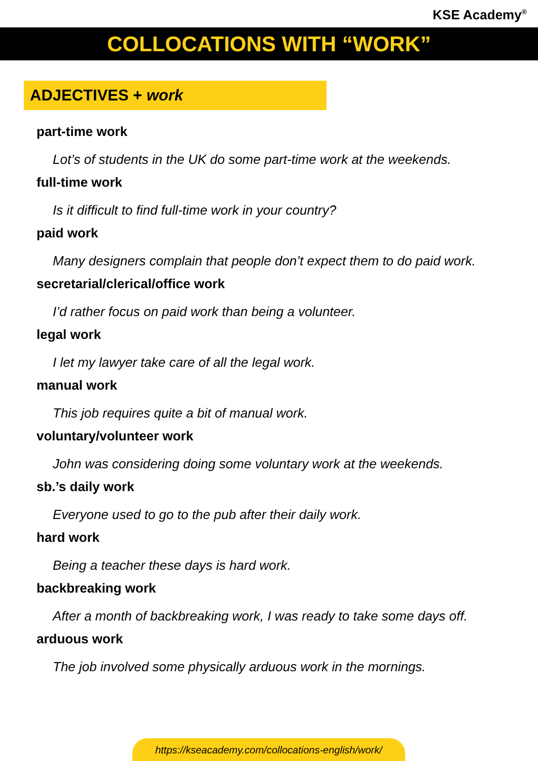KSE Academy<sup>®</sup>
COLLOCATIONS WITH “WORK”
ADJECTIVES + work
part-time work
Lot’s of students in the UK do some part-time work at the weekends.
full-time work
Is it difficult to find full-time work in your country?
paid work
Many designers complain that people don’t expect them to do paid work.
secretarial/clerical/office work
I’d rather focus on paid work than being a volunteer.
legal work
I let my lawyer take care of all the legal work.
manual work
This job requires quite a bit of manual work.
voluntary/volunteer work
John was considering doing some voluntary work at the weekends.
sb.’s daily work
Everyone used to go to the pub after their daily work.
hard work
Being a teacher these days is hard work.
backbreaking work
After a month of backbreaking work, I was ready to take some days off.
arduous work
The job involved some physically arduous work in the mornings.
https://kseacademy.com/collocations-english/work/